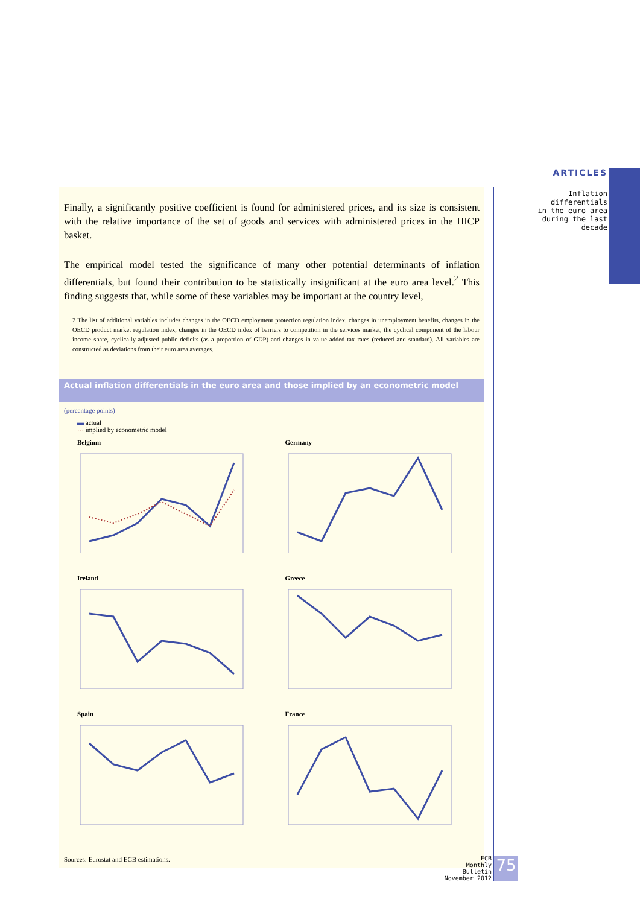ARTICLES
Inflation differentials
in the euro area
during the last
decade
Finally, a significantly positive coefficient is found for administered prices, and its size is consistent with the relative importance of the set of goods and services with administered prices in the HICP basket.
The empirical model tested the significance of many other potential determinants of inflation differentials, but found their contribution to be statistically insignificant at the euro area level.<sup>2</sup> This finding suggests that, while some of these variables may be important at the country level,
2 The list of additional variables includes changes in the OECD employment protection regulation index, changes in unemployment benefits, changes in the OECD product market regulation index, changes in the OECD index of barriers to competition in the services market, the cyclical component of the labour income share, cyclically-adjusted public deficits (as a proportion of GDP) and changes in value added tax rates (reduced and standard). All variables are constructed as deviations from their euro area averages.
Actual inflation differentials in the euro area and those implied by an econometric model
(percentage points)
▬ actual
⋯ implied by econometric model
Belgium
Germany
Ireland
Greece
Spain
France
Sources: Eurostat and ECB estimations.
ECB
Monthly Bulletin
November 2012
75